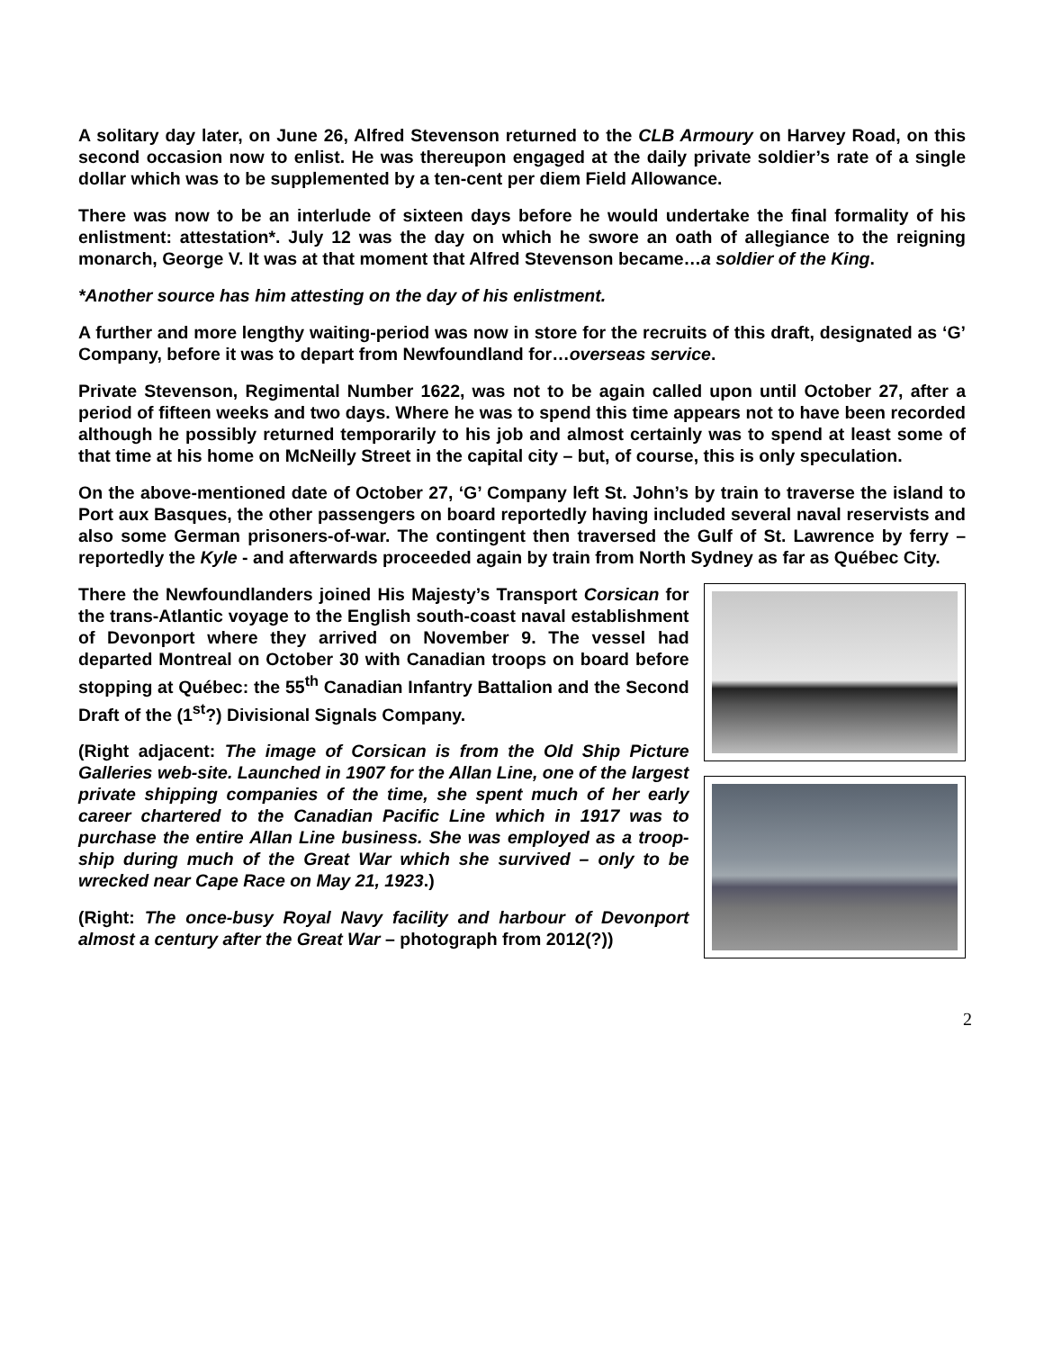A solitary day later, on June 26, Alfred Stevenson returned to the CLB Armoury on Harvey Road, on this second occasion now to enlist. He was thereupon engaged at the daily private soldier’s rate of a single dollar which was to be supplemented by a ten-cent per diem Field Allowance.
There was now to be an interlude of sixteen days before he would undertake the final formality of his enlistment: attestation*. July 12 was the day on which he swore an oath of allegiance to the reigning monarch, George V. It was at that moment that Alfred Stevenson became…a soldier of the King.
*Another source has him attesting on the day of his enlistment.
A further and more lengthy waiting-period was now in store for the recruits of this draft, designated as ‘G’ Company, before it was to depart from Newfoundland for…overseas service.
Private Stevenson, Regimental Number 1622, was not to be again called upon until October 27, after a period of fifteen weeks and two days. Where he was to spend this time appears not to have been recorded although he possibly returned temporarily to his job and almost certainly was to spend at least some of that time at his home on McNeilly Street in the capital city – but, of course, this is only speculation.
On the above-mentioned date of October 27, ‘G’ Company left St. John’s by train to traverse the island to Port aux Basques, the other passengers on board reportedly having included several naval reservists and also some German prisoners-of-war. The contingent then traversed the Gulf of St. Lawrence by ferry – reportedly the Kyle - and afterwards proceeded again by train from North Sydney as far as Québec City.
There the Newfoundlanders joined His Majesty’s Transport Corsican for the trans-Atlantic voyage to the English south-coast naval establishment of Devonport where they arrived on November 9. The vessel had departed Montreal on October 30 with Canadian troops on board before stopping at Québec: the 55<sup>th</sup> Canadian Infantry Battalion and the Second Draft of the (1<sup>st</sup>?) Divisional Signals Company.
(Right adjacent: The image of Corsican is from the Old Ship Picture Galleries web-site. Launched in 1907 for the Allan Line, one of the largest private shipping companies of the time, she spent much of her early career chartered to the Canadian Pacific Line which in 1917 was to purchase the entire Allan Line business. She was employed as a troop-ship during much of the Great War which she survived – only to be wrecked near Cape Race on May 21, 1923.)
(Right: The once-busy Royal Navy facility and harbour of Devonport almost a century after the Great War – photograph from 2012(?))
2